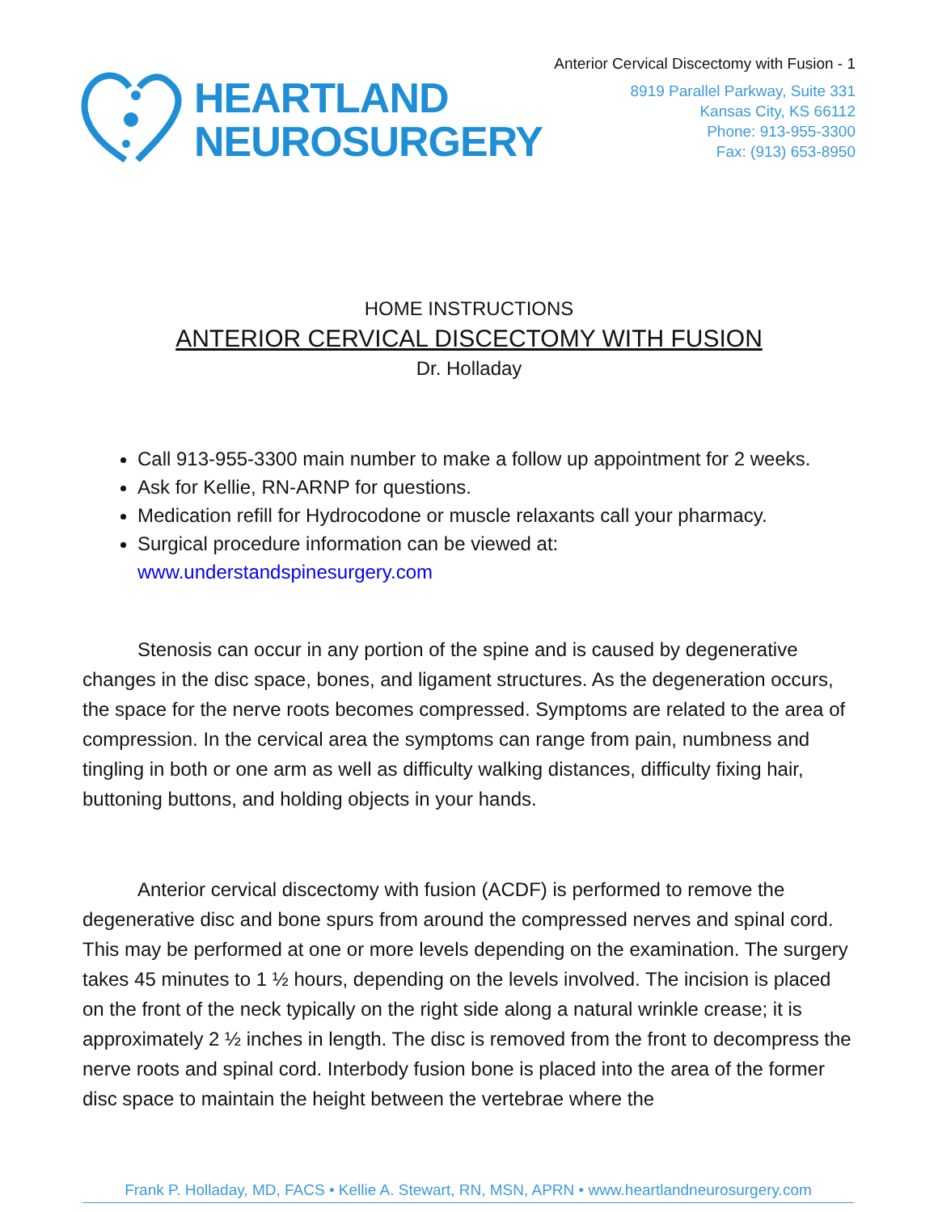HEARTLAND
NEUROSURGERY
Anterior Cervical Discectomy with Fusion - 1
8919 Parallel Parkway, Suite 331
Kansas City, KS 66112
Phone: 913-955-3300
Fax: (913) 653-8950
HOME INSTRUCTIONS
ANTERIOR CERVICAL DISCECTOMY WITH FUSION
Dr. Holladay
Call 913-955-3300 main number to make a follow up appointment for 2 weeks.
Ask for Kellie, RN-ARNP for questions.
Medication refill for Hydrocodone or muscle relaxants call your pharmacy.
Surgical procedure information can be viewed at:
www.understandspinesurgery.com
Stenosis can occur in any portion of the spine and is caused by degenerative changes in the disc space, bones, and ligament structures. As the degeneration occurs, the space for the nerve roots becomes compressed. Symptoms are related to the area of compression. In the cervical area the symptoms can range from pain, numbness and tingling in both or one arm as well as difficulty walking distances, difficulty fixing hair, buttoning buttons, and holding objects in your hands.
Anterior cervical discectomy with fusion (ACDF) is performed to remove the degenerative disc and bone spurs from around the compressed nerves and spinal cord. This may be performed at one or more levels depending on the examination. The surgery takes 45 minutes to 1 ½ hours, depending on the levels involved. The incision is placed on the front of the neck typically on the right side along a natural wrinkle crease; it is approximately 2 ½ inches in length. The disc is removed from the front to decompress the nerve roots and spinal cord. Interbody fusion bone is placed into the area of the former disc space to maintain the height between the vertebrae where the
Frank P. Holladay, MD, FACS • Kellie A. Stewart, RN, MSN, APRN • www.heartlandneurosurgery.com